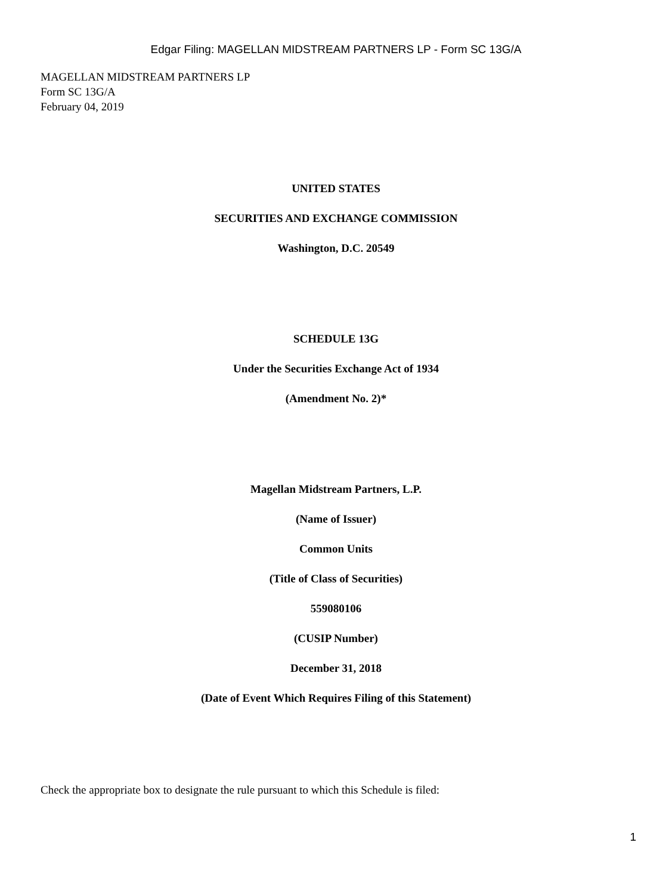Edgar Filing: MAGELLAN MIDSTREAM PARTNERS LP - Form SC 13G/A
MAGELLAN MIDSTREAM PARTNERS LP
Form SC 13G/A
February 04, 2019
UNITED STATES
SECURITIES AND EXCHANGE COMMISSION
Washington, D.C. 20549
SCHEDULE 13G
Under the Securities Exchange Act of 1934
(Amendment No. 2)*
Magellan Midstream Partners, L.P.
(Name of Issuer)
Common Units
(Title of Class of Securities)
559080106
(CUSIP Number)
December 31, 2018
(Date of Event Which Requires Filing of this Statement)
Check the appropriate box to designate the rule pursuant to which this Schedule is filed:
1